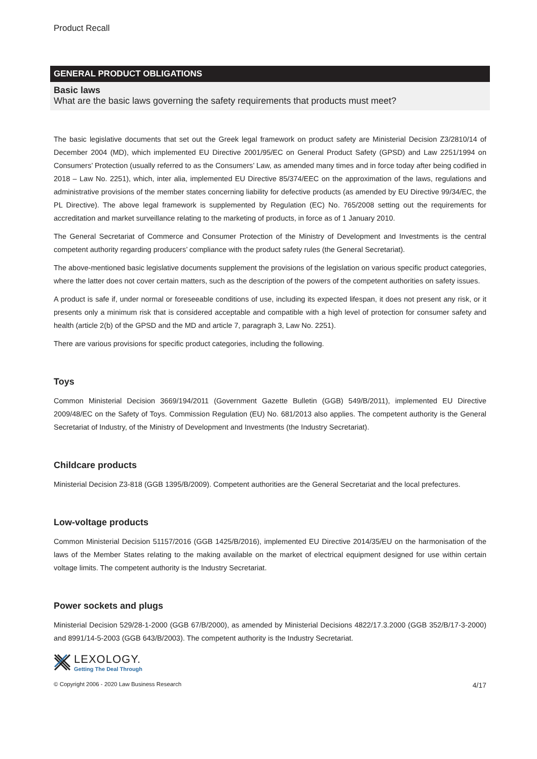Product Recall
GENERAL PRODUCT OBLIGATIONS
Basic laws
What are the basic laws governing the safety requirements that products must meet?
The basic legislative documents that set out the Greek legal framework on product safety are Ministerial Decision Z3/2810/14 of December 2004 (MD), which implemented EU Directive 2001/95/EC on General Product Safety (GPSD) and Law 2251/1994 on Consumers’ Protection (usually referred to as the Consumers’ Law, as amended many times and in force today after being codified in 2018 – Law No. 2251), which, inter alia, implemented EU Directive 85/374/EEC on the approximation of the laws, regulations and administrative provisions of the member states concerning liability for defective products (as amended by EU Directive 99/34/EC, the PL Directive). The above legal framework is supplemented by Regulation (EC) No. 765/2008 setting out the requirements for accreditation and market surveillance relating to the marketing of products, in force as of 1 January 2010.
The General Secretariat of Commerce and Consumer Protection of the Ministry of Development and Investments is the central competent authority regarding producers’ compliance with the product safety rules (the General Secretariat).
The above-mentioned basic legislative documents supplement the provisions of the legislation on various specific product categories, where the latter does not cover certain matters, such as the description of the powers of the competent authorities on safety issues.
A product is safe if, under normal or foreseeable conditions of use, including its expected lifespan, it does not present any risk, or it presents only a minimum risk that is considered acceptable and compatible with a high level of protection for consumer safety and health (article 2(b) of the GPSD and the MD and article 7, paragraph 3, Law No. 2251).
There are various provisions for specific product categories, including the following.
Toys
Common Ministerial Decision 3669/194/2011 (Government Gazette Bulletin (GGB) 549/B/2011), implemented EU Directive 2009/48/EC on the Safety of Toys. Commission Regulation (EU) No. 681/2013 also applies. The competent authority is the General Secretariat of Industry, of the Ministry of Development and Investments (the Industry Secretariat).
Childcare products
Ministerial Decision Z3-818 (GGB 1395/B/2009). Competent authorities are the General Secretariat and the local prefectures.
Low-voltage products
Common Ministerial Decision 51157/2016 (GGB 1425/B/2016), implemented EU Directive 2014/35/EU on the harmonisation of the laws of the Member States relating to the making available on the market of electrical equipment designed for use within certain voltage limits. The competent authority is the Industry Secretariat.
Power sockets and plugs
Ministerial Decision 529/28-1-2000 (GGB 67/B/2000), as amended by Ministerial Decisions 4822/17.3.2000 (GGB 352/B/17-3-2000) and 8991/14-5-2003 (GGB 643/B/2003). The competent authority is the Industry Secretariat.
LEXOLOGY.
Getting The Deal Through
© Copyright 2006 - 2020 Law Business Research 4/17